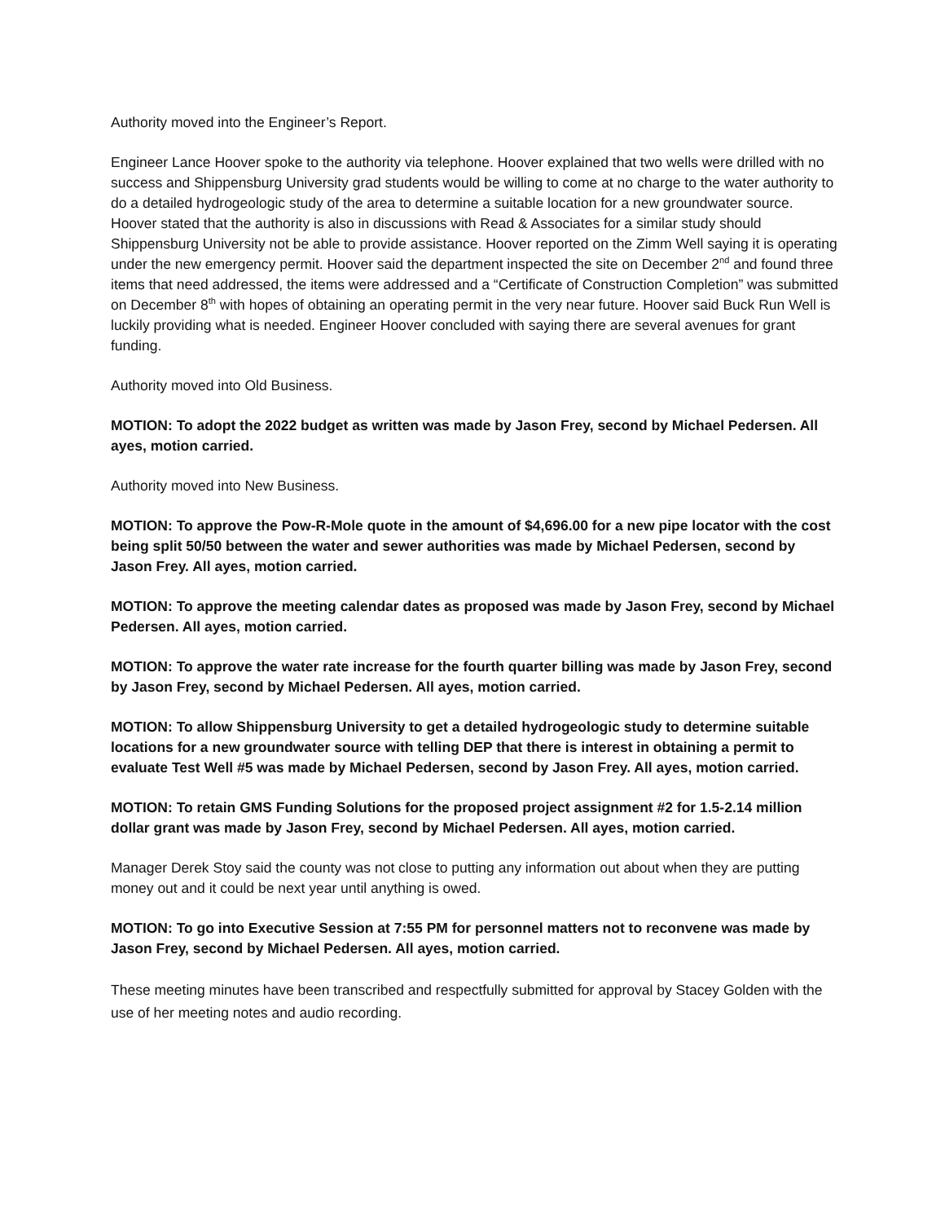Authority moved into the Engineer’s Report.
Engineer Lance Hoover spoke to the authority via telephone. Hoover explained that two wells were drilled with no success and Shippensburg University grad students would be willing to come at no charge to the water authority to do a detailed hydrogeologic study of the area to determine a suitable location for a new groundwater source. Hoover stated that the authority is also in discussions with Read & Associates for a similar study should Shippensburg University not be able to provide assistance. Hoover reported on the Zimm Well saying it is operating under the new emergency permit. Hoover said the department inspected the site on December 2<sup>nd</sup> and found three items that need addressed, the items were addressed and a “Certificate of Construction Completion” was submitted on December 8<sup>th</sup> with hopes of obtaining an operating permit in the very near future. Hoover said Buck Run Well is luckily providing what is needed. Engineer Hoover concluded with saying there are several avenues for grant funding.
Authority moved into Old Business.
MOTION: To adopt the 2022 budget as written was made by Jason Frey, second by Michael Pedersen. All ayes, motion carried.
Authority moved into New Business.
MOTION: To approve the Pow-R-Mole quote in the amount of $4,696.00 for a new pipe locator with the cost being split 50/50 between the water and sewer authorities was made by Michael Pedersen, second by Jason Frey. All ayes, motion carried.
MOTION: To approve the meeting calendar dates as proposed was made by Jason Frey, second by Michael Pedersen. All ayes, motion carried.
MOTION: To approve the water rate increase for the fourth quarter billing was made by Jason Frey, second by Jason Frey, second by Michael Pedersen. All ayes, motion carried.
MOTION: To allow Shippensburg University to get a detailed hydrogeologic study to determine suitable locations for a new groundwater source with telling DEP that there is interest in obtaining a permit to evaluate Test Well #5 was made by Michael Pedersen, second by Jason Frey. All ayes, motion carried.
MOTION: To retain GMS Funding Solutions for the proposed project assignment #2 for 1.5-2.14 million dollar grant was made by Jason Frey, second by Michael Pedersen. All ayes, motion carried.
Manager Derek Stoy said the county was not close to putting any information out about when they are putting money out and it could be next year until anything is owed.
MOTION: To go into Executive Session at 7:55 PM for personnel matters not to reconvene was made by Jason Frey, second by Michael Pedersen. All ayes, motion carried.
These meeting minutes have been transcribed and respectfully submitted for approval by Stacey Golden with the use of her meeting notes and audio recording.